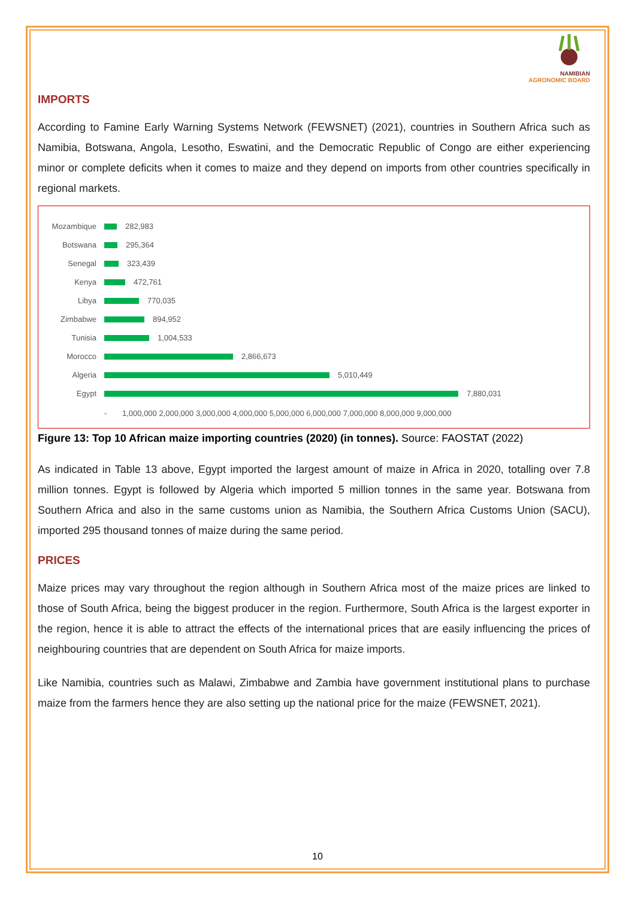NAMIBIAN
AGRONOMIC BOARD
IMPORTS
According to Famine Early Warning Systems Network (FEWSNET) (2021), countries in Southern Africa such as Namibia, Botswana, Angola, Lesotho, Eswatini, and the Democratic Republic of Congo are either experiencing minor or complete deficits when it comes to maize and they depend on imports from other countries specifically in regional markets.
Mozambique 282,983
Botswana 295,364
Senegal 323,439
Kenya 472,761
Libya 770,035
Zimbabwe 894,952
Tunisia 1,004,533
Morocco 2,866,673
Algeria 5,010,449
Egypt 7,880,031
- 1,000,000 2,000,000 3,000,000 4,000,000 5,000,000 6,000,000 7,000,000 8,000,000 9,000,000
Figure 13: Top 10 African maize importing countries (2020) (in tonnes). Source: FAOSTAT (2022)
As indicated in Table 13 above, Egypt imported the largest amount of maize in Africa in 2020, totalling over 7.8 million tonnes. Egypt is followed by Algeria which imported 5 million tonnes in the same year. Botswana from Southern Africa and also in the same customs union as Namibia, the Southern Africa Customs Union (SACU), imported 295 thousand tonnes of maize during the same period.
PRICES
Maize prices may vary throughout the region although in Southern Africa most of the maize prices are linked to those of South Africa, being the biggest producer in the region. Furthermore, South Africa is the largest exporter in the region, hence it is able to attract the effects of the international prices that are easily influencing the prices of neighbouring countries that are dependent on South Africa for maize imports.
Like Namibia, countries such as Malawi, Zimbabwe and Zambia have government institutional plans to purchase maize from the farmers hence they are also setting up the national price for the maize (FEWSNET, 2021).
10